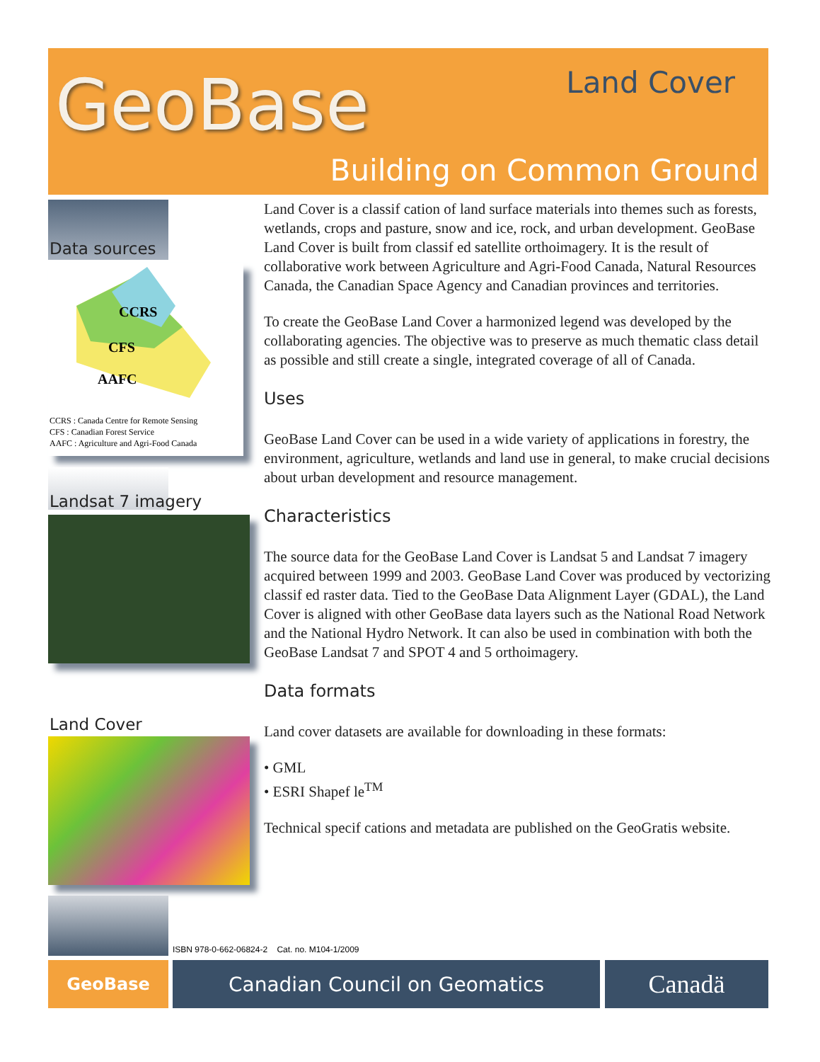GeoBase Land Cover
Building on Common Ground
Data sources
CCRS
CFS
AAFC
CCRS : Canada Centre for Remote Sensing
CFS : Canadian Forest Service
AAFC : Agriculture and Agri-Food Canada
Landsat 7 imagery
Land Cover
Land Cover is a classif cation of land surface materials into themes such as forests, wetlands, crops and pasture, snow and ice, rock, and urban development. GeoBase Land Cover is built from classif ed satellite orthoimagery. It is the result of collaborative work between Agriculture and Agri-Food Canada, Natural Resources Canada, the Canadian Space Agency and Canadian provinces and territories.
To create the GeoBase Land Cover a harmonized legend was developed by the collaborating agencies. The objective was to preserve as much thematic class detail as possible and still create a single, integrated coverage of all of Canada.
Uses
GeoBase Land Cover can be used in a wide variety of applications in forestry, the environment, agriculture, wetlands and land use in general, to make crucial decisions about urban development and resource management.
Characteristics
The source data for the GeoBase Land Cover is Landsat 5 and Landsat 7 imagery acquired between 1999 and 2003. GeoBase Land Cover was produced by vectorizing classif ed raster data. Tied to the GeoBase Data Alignment Layer (GDAL), the Land Cover is aligned with other GeoBase data layers such as the National Road Network and the National Hydro Network. It can also be used in combination with both the GeoBase Landsat 7 and SPOT 4 and 5 orthoimagery.
Data formats
Land cover datasets are available for downloading in these formats:
• GML
• ESRI Shapef le<sup>TM</sup>
Technical specif cations and metadata are published on the GeoGratis website.
ISBN 978-0-662-06824-2 Cat. no. M104-1/2009
GeoBase Canadian Council on Geomatics Canadä